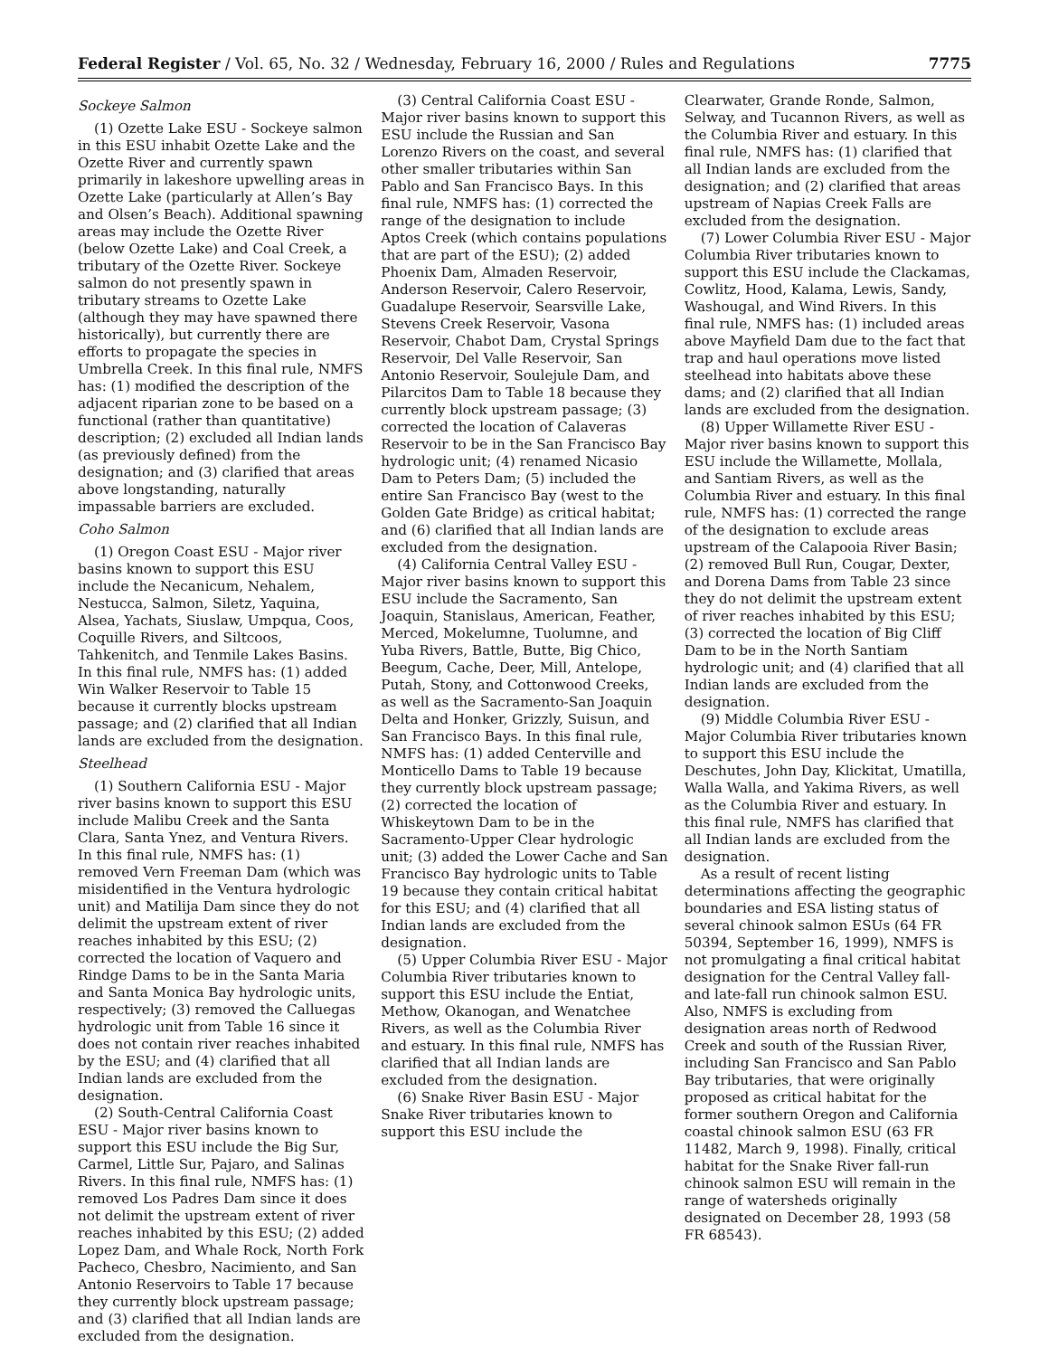Federal Register / Vol. 65, No. 32 / Wednesday, February 16, 2000 / Rules and Regulations 7775
Sockeye Salmon
(1) Ozette Lake ESU - Sockeye salmon in this ESU inhabit Ozette Lake and the Ozette River and currently spawn primarily in lakeshore upwelling areas in Ozette Lake (particularly at Allen’s Bay and Olsen’s Beach). Additional spawning areas may include the Ozette River (below Ozette Lake) and Coal Creek, a tributary of the Ozette River. Sockeye salmon do not presently spawn in tributary streams to Ozette Lake (although they may have spawned there historically), but currently there are efforts to propagate the species in Umbrella Creek. In this final rule, NMFS has: (1) modified the description of the adjacent riparian zone to be based on a functional (rather than quantitative) description; (2) excluded all Indian lands (as previously defined) from the designation; and (3) clarified that areas above longstanding, naturally impassable barriers are excluded.
Coho Salmon
(1) Oregon Coast ESU - Major river basins known to support this ESU include the Necanicum, Nehalem, Nestucca, Salmon, Siletz, Yaquina, Alsea, Yachats, Siuslaw, Umpqua, Coos, Coquille Rivers, and Siltcoos, Tahkenitch, and Tenmile Lakes Basins. In this final rule, NMFS has: (1) added Win Walker Reservoir to Table 15 because it currently blocks upstream passage; and (2) clarified that all Indian lands are excluded from the designation.
Steelhead
(1) Southern California ESU - Major river basins known to support this ESU include Malibu Creek and the Santa Clara, Santa Ynez, and Ventura Rivers. In this final rule, NMFS has: (1) removed Vern Freeman Dam (which was misidentified in the Ventura hydrologic unit) and Matilija Dam since they do not delimit the upstream extent of river reaches inhabited by this ESU; (2) corrected the location of Vaquero and Rindge Dams to be in the Santa Maria and Santa Monica Bay hydrologic units, respectively; (3) removed the Calluegas hydrologic unit from Table 16 since it does not contain river reaches inhabited by the ESU; and (4) clarified that all Indian lands are excluded from the designation.
(2) South-Central California Coast ESU - Major river basins known to support this ESU include the Big Sur, Carmel, Little Sur, Pajaro, and Salinas Rivers. In this final rule, NMFS has: (1) removed Los Padres Dam since it does not delimit the upstream extent of river reaches inhabited by this ESU; (2) added Lopez Dam, and Whale Rock, North Fork Pacheco, Chesbro, Nacimiento, and San Antonio Reservoirs to Table 17 because they currently block upstream passage; and (3) clarified that all Indian lands are excluded from the designation.
(3) Central California Coast ESU - Major river basins known to support this ESU include the Russian and San Lorenzo Rivers on the coast, and several other smaller tributaries within San Pablo and San Francisco Bays. In this final rule, NMFS has: (1) corrected the range of the designation to include Aptos Creek (which contains populations that are part of the ESU); (2) added Phoenix Dam, Almaden Reservoir, Anderson Reservoir, Calero Reservoir, Guadalupe Reservoir, Searsville Lake, Stevens Creek Reservoir, Vasona Reservoir, Chabot Dam, Crystal Springs Reservoir, Del Valle Reservoir, San Antonio Reservoir, Soulejule Dam, and Pilarcitos Dam to Table 18 because they currently block upstream passage; (3) corrected the location of Calaveras Reservoir to be in the San Francisco Bay hydrologic unit; (4) renamed Nicasio Dam to Peters Dam; (5) included the entire San Francisco Bay (west to the Golden Gate Bridge) as critical habitat; and (6) clarified that all Indian lands are excluded from the designation.
(4) California Central Valley ESU - Major river basins known to support this ESU include the Sacramento, San Joaquin, Stanislaus, American, Feather, Merced, Mokelumne, Tuolumne, and Yuba Rivers, Battle, Butte, Big Chico, Beegum, Cache, Deer, Mill, Antelope, Putah, Stony, and Cottonwood Creeks, as well as the Sacramento-San Joaquin Delta and Honker, Grizzly, Suisun, and San Francisco Bays. In this final rule, NMFS has: (1) added Centerville and Monticello Dams to Table 19 because they currently block upstream passage; (2) corrected the location of Whiskeytown Dam to be in the Sacramento-Upper Clear hydrologic unit; (3) added the Lower Cache and San Francisco Bay hydrologic units to Table 19 because they contain critical habitat for this ESU; and (4) clarified that all Indian lands are excluded from the designation.
(5) Upper Columbia River ESU - Major Columbia River tributaries known to support this ESU include the Entiat, Methow, Okanogan, and Wenatchee Rivers, as well as the Columbia River and estuary. In this final rule, NMFS has clarified that all Indian lands are excluded from the designation.
(6) Snake River Basin ESU - Major Snake River tributaries known to support this ESU include the
Clearwater, Grande Ronde, Salmon, Selway, and Tucannon Rivers, as well as the Columbia River and estuary. In this final rule, NMFS has: (1) clarified that all Indian lands are excluded from the designation; and (2) clarified that areas upstream of Napias Creek Falls are excluded from the designation.
(7) Lower Columbia River ESU - Major Columbia River tributaries known to support this ESU include the Clackamas, Cowlitz, Hood, Kalama, Lewis, Sandy, Washougal, and Wind Rivers. In this final rule, NMFS has: (1) included areas above Mayfield Dam due to the fact that trap and haul operations move listed steelhead into habitats above these dams; and (2) clarified that all Indian lands are excluded from the designation.
(8) Upper Willamette River ESU - Major river basins known to support this ESU include the Willamette, Mollala, and Santiam Rivers, as well as the Columbia River and estuary. In this final rule, NMFS has: (1) corrected the range of the designation to exclude areas upstream of the Calapooia River Basin; (2) removed Bull Run, Cougar, Dexter, and Dorena Dams from Table 23 since they do not delimit the upstream extent of river reaches inhabited by this ESU; (3) corrected the location of Big Cliff Dam to be in the North Santiam hydrologic unit; and (4) clarified that all Indian lands are excluded from the designation.
(9) Middle Columbia River ESU - Major Columbia River tributaries known to support this ESU include the Deschutes, John Day, Klickitat, Umatilla, Walla Walla, and Yakima Rivers, as well as the Columbia River and estuary. In this final rule, NMFS has clarified that all Indian lands are excluded from the designation.
As a result of recent listing determinations affecting the geographic boundaries and ESA listing status of several chinook salmon ESUs (64 FR 50394, September 16, 1999), NMFS is not promulgating a final critical habitat designation for the Central Valley fall- and late-fall run chinook salmon ESU. Also, NMFS is excluding from designation areas north of Redwood Creek and south of the Russian River, including San Francisco and San Pablo Bay tributaries, that were originally proposed as critical habitat for the former southern Oregon and California coastal chinook salmon ESU (63 FR 11482, March 9, 1998). Finally, critical habitat for the Snake River fall-run chinook salmon ESU will remain in the range of watersheds originally designated on December 28, 1993 (58 FR 68543).